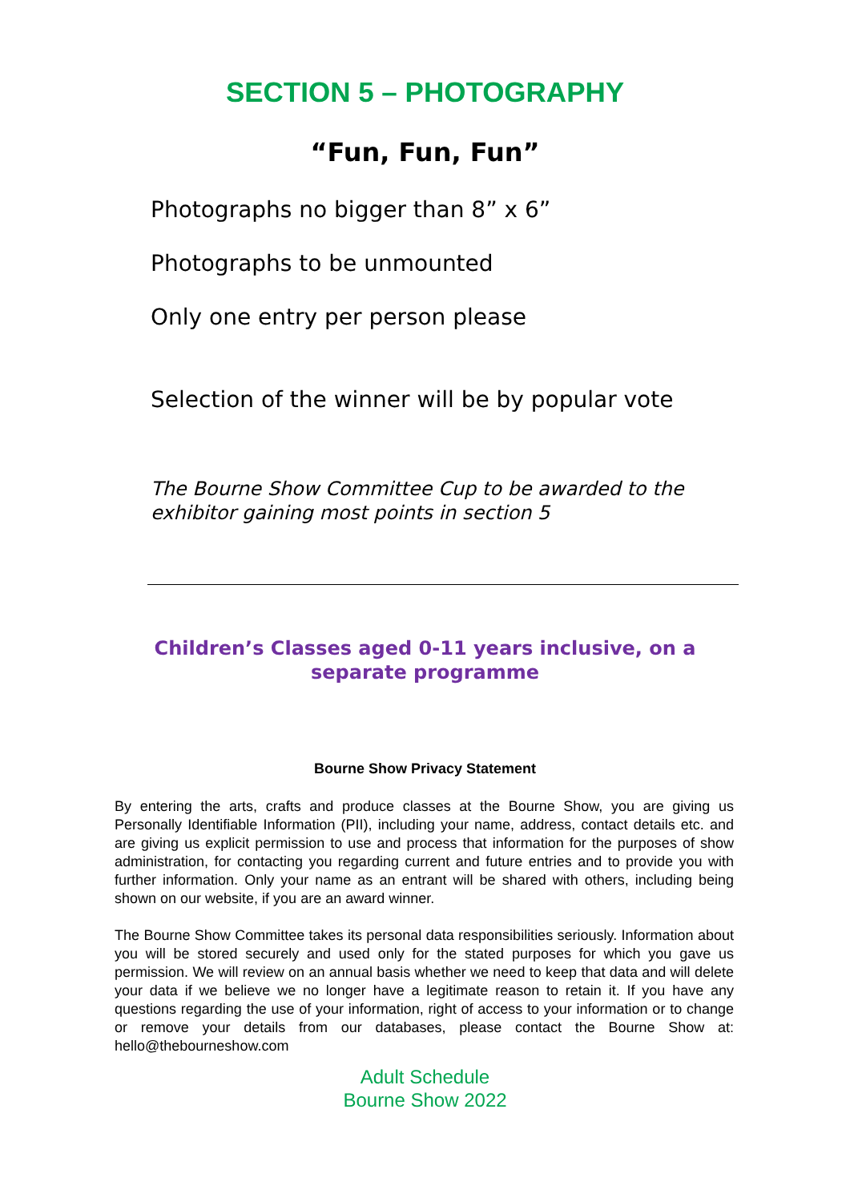SECTION 5 – PHOTOGRAPHY
“Fun, Fun, Fun”
Photographs no bigger than 8” x 6”
Photographs to be unmounted
Only one entry per person please
Selection of the winner will be by popular vote
The Bourne Show Committee Cup to be awarded to the exhibitor gaining most points in section 5
Children’s Classes aged 0-11 years inclusive, on a separate programme
Bourne Show Privacy Statement
By entering the arts, crafts and produce classes at the Bourne Show, you are giving us Personally Identifiable Information (PII), including your name, address, contact details etc. and are giving us explicit permission to use and process that information for the purposes of show administration, for contacting you regarding current and future entries and to provide you with further information. Only your name as an entrant will be shared with others, including being shown on our website, if you are an award winner.
The Bourne Show Committee takes its personal data responsibilities seriously. Information about you will be stored securely and used only for the stated purposes for which you gave us permission. We will review on an annual basis whether we need to keep that data and will delete your data if we believe we no longer have a legitimate reason to retain it. If you have any questions regarding the use of your information, right of access to your information or to change or remove your details from our databases, please contact the Bourne Show at: hello@thebourneshow.com
Adult Schedule
Bourne Show 2022